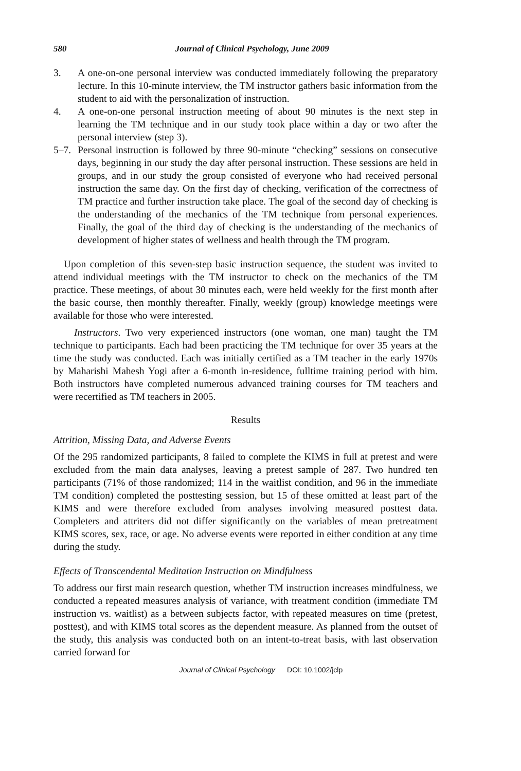580 Journal of Clinical Psychology, June 2009
3. A one-on-one personal interview was conducted immediately following the preparatory lecture. In this 10-minute interview, the TM instructor gathers basic information from the student to aid with the personalization of instruction.
4. A one-on-one personal instruction meeting of about 90 minutes is the next step in learning the TM technique and in our study took place within a day or two after the personal interview (step 3).
5–7. Personal instruction is followed by three 90-minute “checking” sessions on consecutive days, beginning in our study the day after personal instruction. These sessions are held in groups, and in our study the group consisted of everyone who had received personal instruction the same day. On the first day of checking, verification of the correctness of TM practice and further instruction take place. The goal of the second day of checking is the understanding of the mechanics of the TM technique from personal experiences. Finally, the goal of the third day of checking is the understanding of the mechanics of development of higher states of wellness and health through the TM program.
Upon completion of this seven-step basic instruction sequence, the student was invited to attend individual meetings with the TM instructor to check on the mechanics of the TM practice. These meetings, of about 30 minutes each, were held weekly for the first month after the basic course, then monthly thereafter. Finally, weekly (group) knowledge meetings were available for those who were interested.
Instructors. Two very experienced instructors (one woman, one man) taught the TM technique to participants. Each had been practicing the TM technique for over 35 years at the time the study was conducted. Each was initially certified as a TM teacher in the early 1970s by Maharishi Mahesh Yogi after a 6-month in-residence, fulltime training period with him. Both instructors have completed numerous advanced training courses for TM teachers and were recertified as TM teachers in 2005.
Results
Attrition, Missing Data, and Adverse Events
Of the 295 randomized participants, 8 failed to complete the KIMS in full at pretest and were excluded from the main data analyses, leaving a pretest sample of 287. Two hundred ten participants (71% of those randomized; 114 in the waitlist condition, and 96 in the immediate TM condition) completed the posttesting session, but 15 of these omitted at least part of the KIMS and were therefore excluded from analyses involving measured posttest data. Completers and attriters did not differ significantly on the variables of mean pretreatment KIMS scores, sex, race, or age. No adverse events were reported in either condition at any time during the study.
Effects of Transcendental Meditation Instruction on Mindfulness
To address our first main research question, whether TM instruction increases mindfulness, we conducted a repeated measures analysis of variance, with treatment condition (immediate TM instruction vs. waitlist) as a between subjects factor, with repeated measures on time (pretest, posttest), and with KIMS total scores as the dependent measure. As planned from the outset of the study, this analysis was conducted both on an intent-to-treat basis, with last observation carried forward for
Journal of Clinical Psychology DOI: 10.1002/jclp